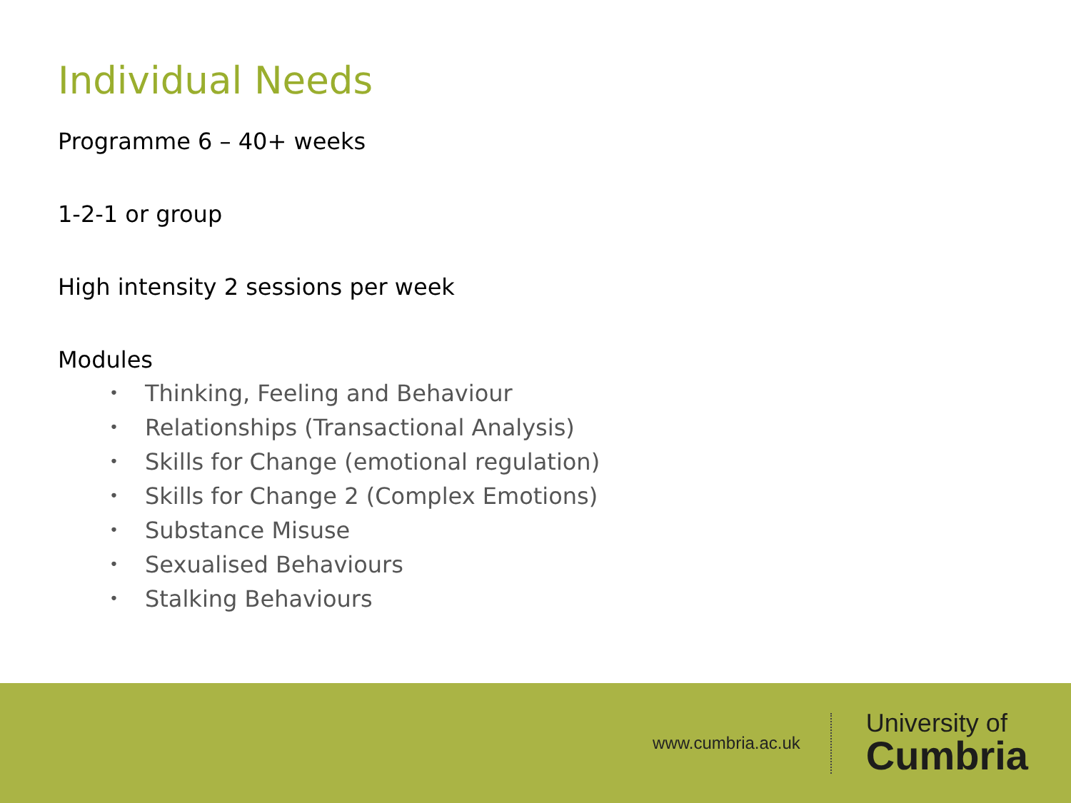Individual Needs
Programme 6 – 40+ weeks
1-2-1 or group
High intensity 2 sessions per week
Modules
• Thinking, Feeling and Behaviour
• Relationships (Transactional Analysis)
• Skills for Change (emotional regulation)
• Skills for Change 2 (Complex Emotions)
• Substance Misuse
• Sexualised Behaviours
• Stalking Behaviours
www.cumbria.ac.uk
University of
Cumbria